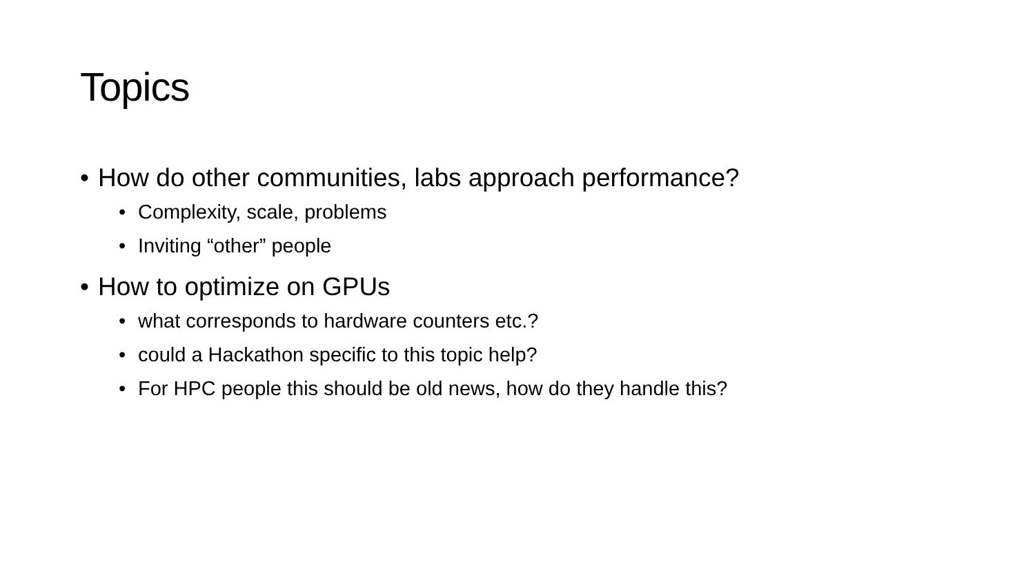Topics
• How do other communities, labs approach performance?
• Complexity, scale, problems
• Inviting “other” people
• How to optimize on GPUs
• what corresponds to hardware counters etc.?
• could a Hackathon specific to this topic help?
• For HPC people this should be old news, how do they handle this?